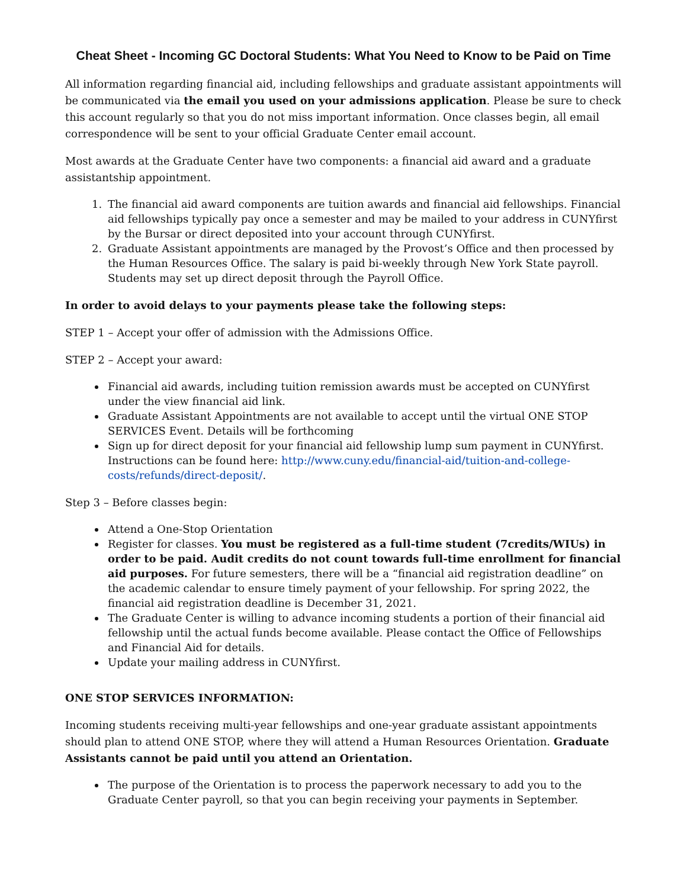Cheat Sheet - Incoming GC Doctoral Students: What You Need to Know to be Paid on Time
All information regarding financial aid, including fellowships and graduate assistant appointments will be communicated via the email you used on your admissions application. Please be sure to check this account regularly so that you do not miss important information. Once classes begin, all email correspondence will be sent to your official Graduate Center email account.
Most awards at the Graduate Center have two components: a financial aid award and a graduate assistantship appointment.
1. The financial aid award components are tuition awards and financial aid fellowships. Financial aid fellowships typically pay once a semester and may be mailed to your address in CUNYfirst by the Bursar or direct deposited into your account through CUNYfirst.
2. Graduate Assistant appointments are managed by the Provost’s Office and then processed by the Human Resources Office. The salary is paid bi-weekly through New York State payroll. Students may set up direct deposit through the Payroll Office.
In order to avoid delays to your payments please take the following steps:
STEP 1 – Accept your offer of admission with the Admissions Office.
STEP 2 – Accept your award:
Financial aid awards, including tuition remission awards must be accepted on CUNYfirst under the view financial aid link.
Graduate Assistant Appointments are not available to accept until the virtual ONE STOP SERVICES Event. Details will be forthcoming
Sign up for direct deposit for your financial aid fellowship lump sum payment in CUNYfirst. Instructions can be found here: http://www.cuny.edu/financial-aid/tuition-and-college-costs/refunds/direct-deposit/.
Step 3 – Before classes begin:
Attend a One-Stop Orientation
Register for classes. You must be registered as a full-time student (7credits/WIUs) in order to be paid. Audit credits do not count towards full-time enrollment for financial aid purposes. For future semesters, there will be a “financial aid registration deadline” on the academic calendar to ensure timely payment of your fellowship. For spring 2022, the financial aid registration deadline is December 31, 2021.
The Graduate Center is willing to advance incoming students a portion of their financial aid fellowship until the actual funds become available. Please contact the Office of Fellowships and Financial Aid for details.
Update your mailing address in CUNYfirst.
ONE STOP SERVICES INFORMATION:
Incoming students receiving multi-year fellowships and one-year graduate assistant appointments should plan to attend ONE STOP, where they will attend a Human Resources Orientation. Graduate Assistants cannot be paid until you attend an Orientation.
The purpose of the Orientation is to process the paperwork necessary to add you to the Graduate Center payroll, so that you can begin receiving your payments in September.